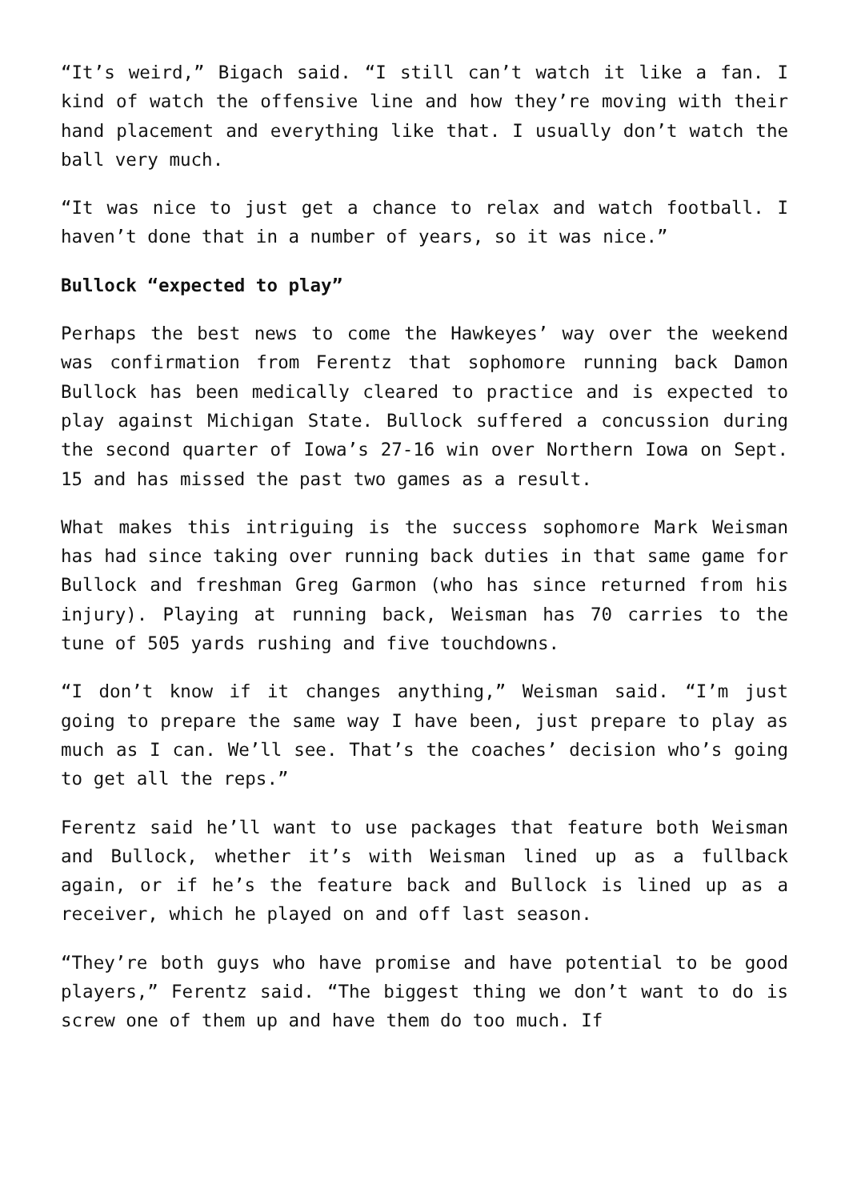“It’s weird,” Bigach said. “I still can’t watch it like a fan. I kind of watch the offensive line and how they’re moving with their hand placement and everything like that. I usually don’t watch the ball very much.
“It was nice to just get a chance to relax and watch football. I haven’t done that in a number of years, so it was nice.”
Bullock “expected to play”
Perhaps the best news to come the Hawkeyes’ way over the weekend was confirmation from Ferentz that sophomore running back Damon Bullock has been medically cleared to practice and is expected to play against Michigan State. Bullock suffered a concussion during the second quarter of Iowa’s 27-16 win over Northern Iowa on Sept. 15 and has missed the past two games as a result.
What makes this intriguing is the success sophomore Mark Weisman has had since taking over running back duties in that same game for Bullock and freshman Greg Garmon (who has since returned from his injury). Playing at running back, Weisman has 70 carries to the tune of 505 yards rushing and five touchdowns.
“I don’t know if it changes anything,” Weisman said. “I’m just going to prepare the same way I have been, just prepare to play as much as I can. We’ll see. That’s the coaches’ decision who’s going to get all the reps.”
Ferentz said he’ll want to use packages that feature both Weisman and Bullock, whether it’s with Weisman lined up as a fullback again, or if he’s the feature back and Bullock is lined up as a receiver, which he played on and off last season.
“They’re both guys who have promise and have potential to be good players,” Ferentz said. “The biggest thing we don’t want to do is screw one of them up and have them do too much. If